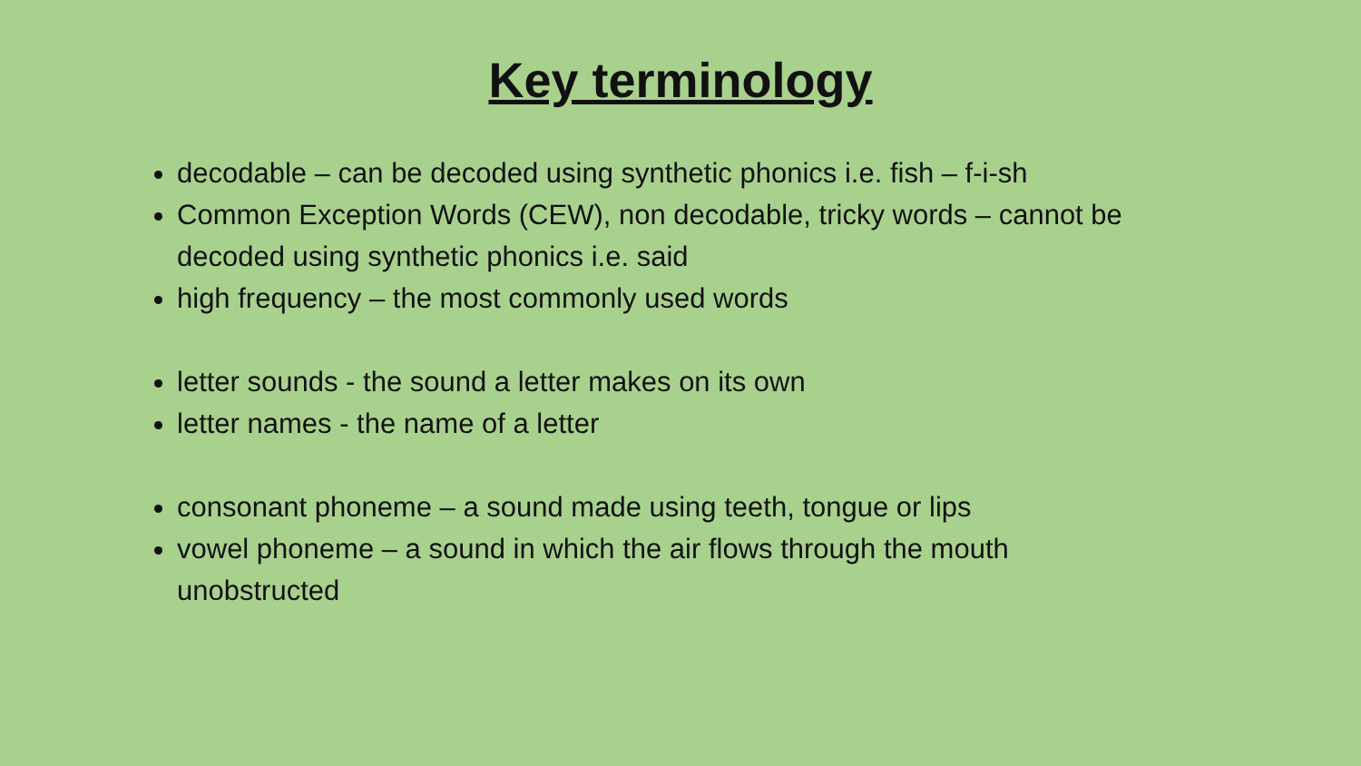Key terminology
decodable – can be decoded using synthetic phonics i.e. fish – f-i-sh
Common Exception Words (CEW), non decodable, tricky words – cannot be decoded using synthetic phonics i.e. said
high frequency – the most commonly used words
letter sounds - the sound a letter makes on its own
letter names - the name of a letter
consonant phoneme – a sound made using teeth, tongue or lips
vowel phoneme – a sound in which the air flows through the mouth unobstructed